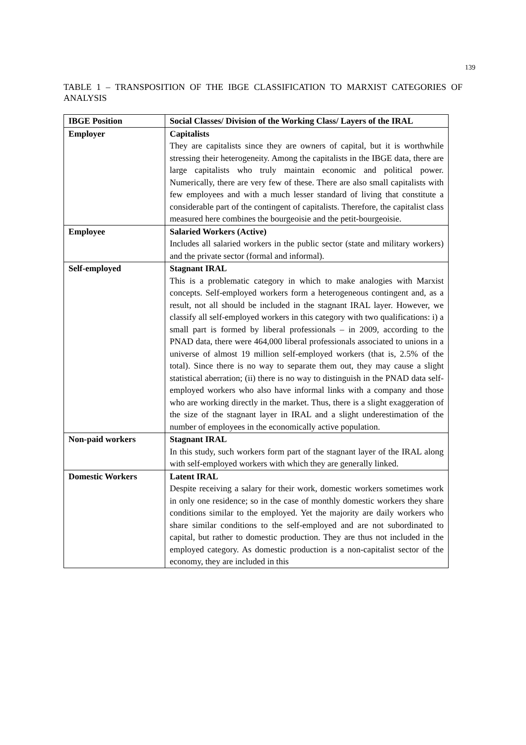139
TABLE 1 – TRANSPOSITION OF THE IBGE CLASSIFICATION TO MARXIST CATEGORIES OF ANALYSIS
| IBGE Position | Social Classes/ Division of the Working Class/ Layers of the IRAL |
| --- | --- |
| Employer | Capitalists They are capitalists since they are owners of capital, but it is worthwhile stressing their heterogeneity. Among the capitalists in the IBGE data, there are large capitalists who truly maintain economic and political power. Numerically, there are very few of these. There are also small capitalists with few employees and with a much lesser standard of living that constitute a considerable part of the contingent of capitalists. Therefore, the capitalist class measured here combines the bourgeoisie and the petit-bourgeoisie. |
| Employee | Salaried Workers (Active) Includes all salaried workers in the public sector (state and military workers) and the private sector (formal and informal). |
| Self-employed | Stagnant IRAL This is a problematic category in which to make analogies with Marxist concepts. Self-employed workers form a heterogeneous contingent and, as a result, not all should be included in the stagnant IRAL layer. However, we classify all self-employed workers in this category with two qualifications: i) a small part is formed by liberal professionals – in 2009, according to the PNAD data, there were 464,000 liberal professionals associated to unions in a universe of almost 19 million self-employed workers (that is, 2.5% of the total). Since there is no way to separate them out, they may cause a slight statistical aberration; (ii) there is no way to distinguish in the PNAD data self-employed workers who also have informal links with a company and those who are working directly in the market. Thus, there is a slight exaggeration of the size of the stagnant layer in IRAL and a slight underestimation of the number of employees in the economically active population. |
| Non-paid workers | Stagnant IRAL In this study, such workers form part of the stagnant layer of the IRAL along with self-employed workers with which they are generally linked. |
| Domestic Workers | Latent IRAL Despite receiving a salary for their work, domestic workers sometimes work in only one residence; so in the case of monthly domestic workers they share conditions similar to the employed. Yet the majority are daily workers who share similar conditions to the self-employed and are not subordinated to capital, but rather to domestic production. They are thus not included in the employed category. As domestic production is a non-capitalist sector of the economy, they are included in this |